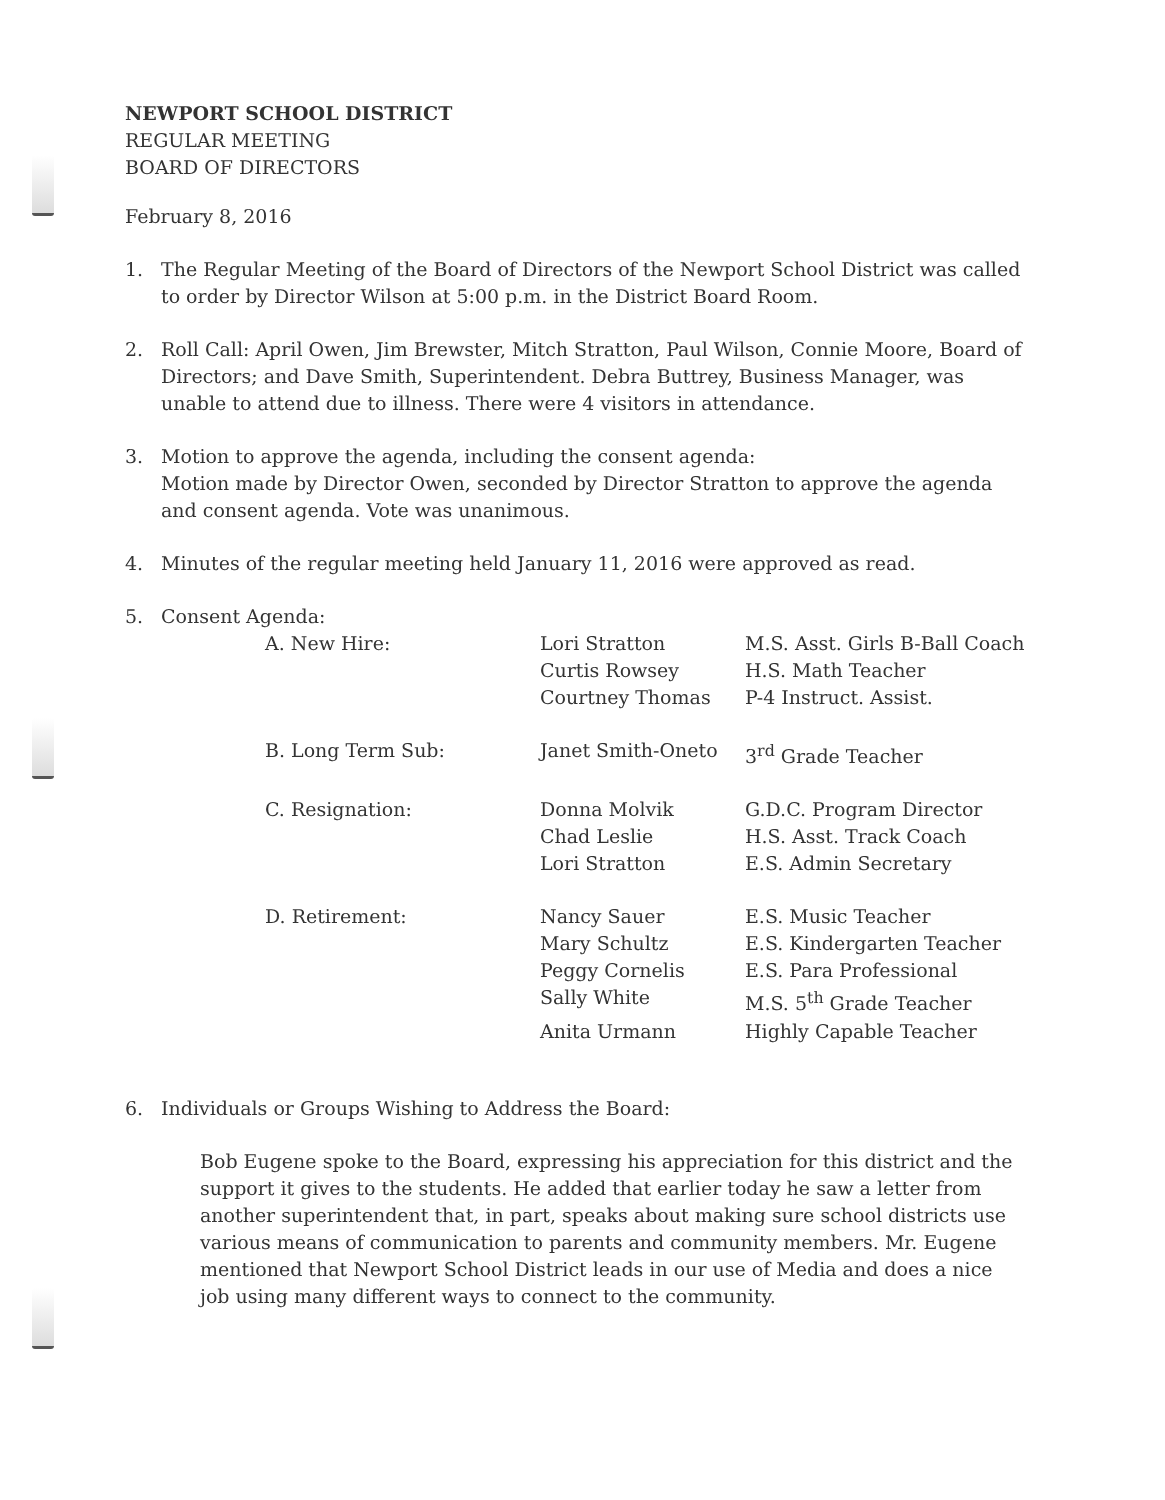NEWPORT SCHOOL DISTRICT
REGULAR MEETING
BOARD OF DIRECTORS
February 8, 2016
1. The Regular Meeting of the Board of Directors of the Newport School District was called to order by Director Wilson at 5:00 p.m. in the District Board Room.
2. Roll Call: April Owen, Jim Brewster, Mitch Stratton, Paul Wilson, Connie Moore, Board of Directors; and Dave Smith, Superintendent. Debra Buttrey, Business Manager, was unable to attend due to illness. There were 4 visitors in attendance.
3. Motion to approve the agenda, including the consent agenda:
Motion made by Director Owen, seconded by Director Stratton to approve the agenda and consent agenda. Vote was unanimous.
4. Minutes of the regular meeting held January 11, 2016 were approved as read.
5. Consent Agenda:
| A. New Hire: | Lori Stratton | M.S. Asst. Girls B-Ball Coach |
| | Curtis Rowsey | H.S. Math Teacher |
| | Courtney Thomas | P-4 Instruct. Assist. |
| B. Long Term Sub: | Janet Smith-Oneto | 3<sup>rd</sup> Grade Teacher |
| C. Resignation: | Donna Molvik | G.D.C. Program Director |
| | Chad Leslie | H.S. Asst. Track Coach |
| | Lori Stratton | E.S. Admin Secretary |
| D. Retirement: | Nancy Sauer | E.S. Music Teacher |
| | Mary Schultz | E.S. Kindergarten Teacher |
| | Peggy Cornelis | E.S. Para Professional |
| | Sally White | M.S. 5<sup>th</sup> Grade Teacher |
| | Anita Urmann | Highly Capable Teacher |
6. Individuals or Groups Wishing to Address the Board:
Bob Eugene spoke to the Board, expressing his appreciation for this district and the support it gives to the students. He added that earlier today he saw a letter from another superintendent that, in part, speaks about making sure school districts use various means of communication to parents and community members. Mr. Eugene mentioned that Newport School District leads in our use of Media and does a nice job using many different ways to connect to the community.